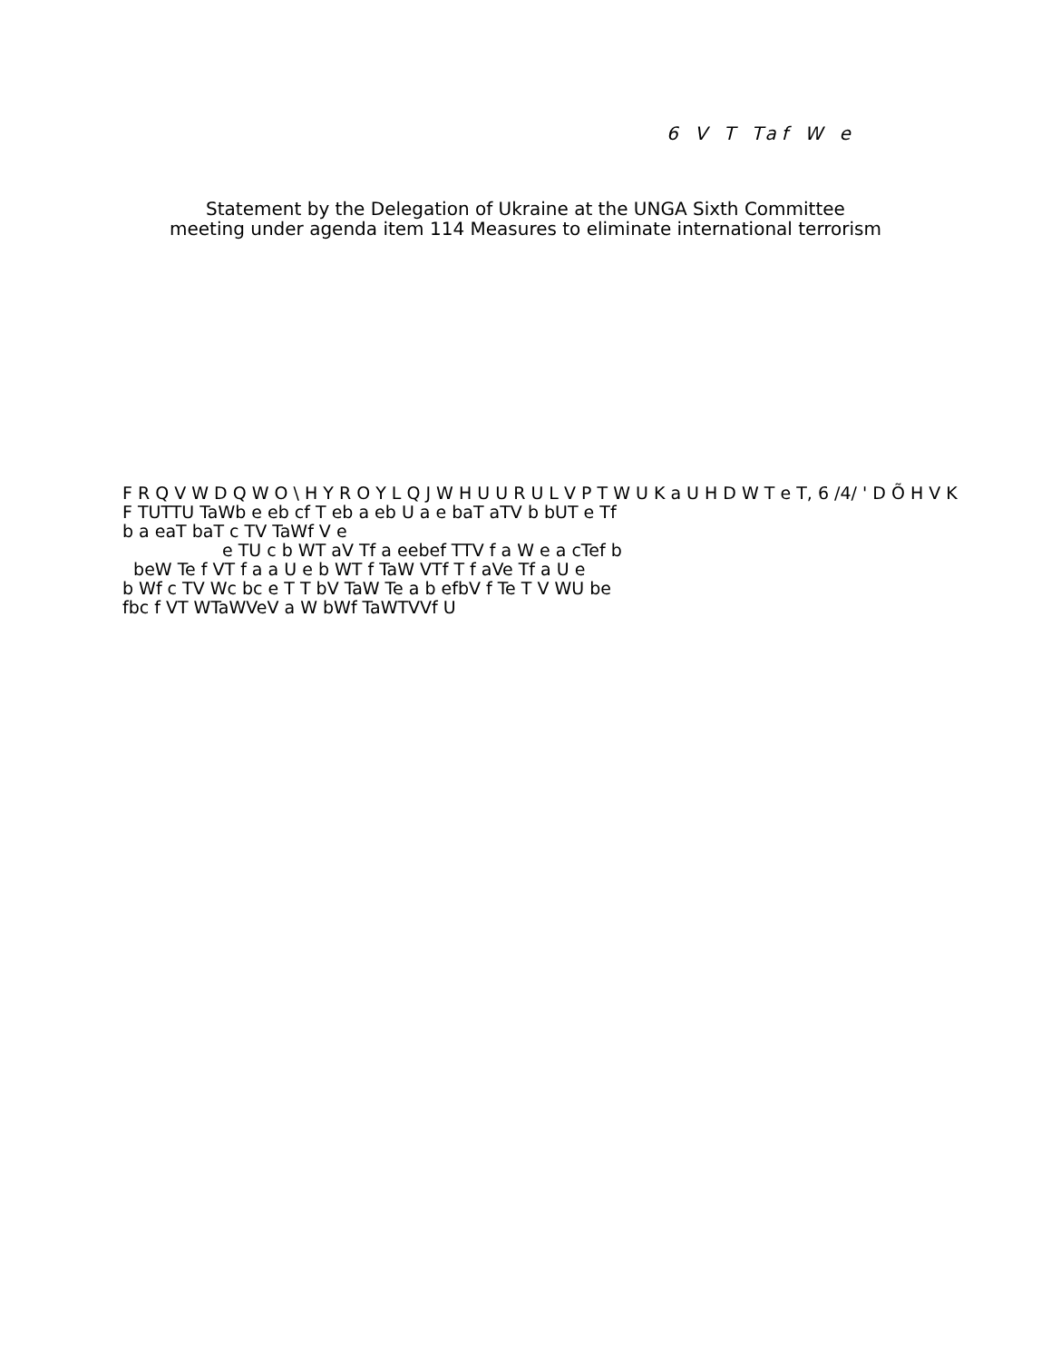6 V T Taf W e
Statement by the Delegation of Ukraine at the UNGA Sixth Committee
meeting under agenda item 114 Measures to eliminate international terrorism
F R Q V W D Q W O \ H Y R O Y L Q J W H U U R U L V P T W U K a U H D W T e T, 6 /4/ ' D Õ H V K
F TUTTU TaWb e eb cf T eb a eb U a e baT aTV b bUT e Tf
b a eaT baT c TV TaWf V e
e TU c b WT aV Tf a eebef TTV f a W e a cTef b
beW Te f VT f a a U e b WT f TaW VTf T f aVe Tf a U e
b Wf c TV Wc bc e T T bV TaW Te a b efbV f Te T V WU be
fbc f VT WTaWVeV a W bWf TaWTVVf U